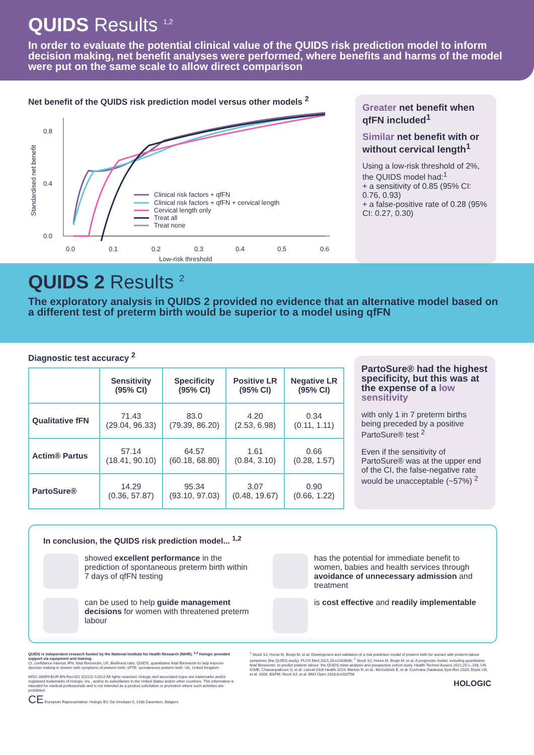QUIDS Results <sup>1,2</sup>
In order to evaluate the potential clinical value of the QUIDS risk prediction model to inform decision making, net benefit analyses were performed, where benefits and harms of the model were put on the same scale to allow direct comparison
Net benefit of the QUIDS risk prediction model versus other models <sup>2</sup>
Standardised net benefit
0.8
0.4
0.0
0.0
0.1
0.2
0.3
0.4
0.5
0.6
Low-risk threshold
Clinical risk factors + qfFN
Clinical risk factors + qfFN + cervical length
Cervical length only
Treat all
Treat none
Greater net benefit when qfFN included<sup>1</sup>
Similar net benefit with or without cervical length<sup>1</sup>
Using a low-risk threshold of 2%, the QUIDS model had:<sup>1</sup>
+ a sensitivity of 0.85 (95% CI: 0.76, 0.93)
+ a false-positive rate of 0.28 (95% CI: 0.27, 0.30)
QUIDS 2 Results <sup>2</sup>
The exploratory analysis in QUIDS 2 provided no evidence that an alternative model based on a different test of preterm birth would be superior to a model using qfFN
Diagnostic test accuracy <sup>2</sup>
| | Sensitivity (95% CI) | Specificity (95% CI) | Positive LR (95% CI) | Negative LR (95% CI) |
| --- | --- | --- | --- | --- |
| Qualitative fFN | 71.43 (29.04, 96.33) | 83.0 (79.39, 86.20) | 4.20 (2.53, 6.98) | 0.34 (0.11, 1.11) |
| Actim® Partus | 57.14 (18.41, 90.10) | 64.57 (60.18, 68.80) | 1.61 (0.84, 3.10) | 0.66 (0.28, 1.57) |
| PartoSure® | 14.29 (0.36, 57.87) | 95.34 (93.10, 97.03) | 3.07 (0.48, 19.67) | 0.90 (0.66, 1.22) |
PartoSure® had the highest specificity, but this was at the expense of a low sensitivity
with only 1 in 7 preterm births being preceded by a positive PartoSure® test <sup>2</sup>
Even if the sensitivity of PartoSure® was at the upper end of the CI, the false-negative rate would be unacceptable (~57%) <sup>2</sup>
In conclusion, the QUIDS risk prediction model... <sup>1,2</sup>
showed excellent performance in the prediction of spontaneous preterm birth within 7 days of qfFN testing
has the potential for immediate benefit to women, babies and health services through avoidance of unnecessary admission and treatment
can be used to help guide management decisions for women with threatened preterm labour
is cost effective and readily implementable
QUIDS is independent research funded by the National Institute for Health Research (NIHR). <sup>1,2</sup> Hologic provided support via equipment and training
CI, confidence interval; fFN, fetal fibronectin; LR, likelihood ratio; QUIDS, quantitative fetal fibronectin to help improve decision making in women with symptoms of preterm birth; sPTB, spontaneous preterm birth; UK, United Kingdom
MISC-08069-EUR-EN-Rev.001 (01/22) ©2022 All rights reserved. Hologic and associated logos are trademarks and/or registered trademarks of Hologic, Inc., and/or its subsidiaries in the United States and/or other countries. This information is intended for medical professionals and is not intended as a product solicitation or promotion where such activities are prohibited.
CE European Representative: Hologic BV, Da Vincilaan 5, 1930 Zaventem, Belgium
<sup>1</sup> Stock SJ, Horne M, Bruijn M, et al. Development and validation of a risk prediction model of preterm birth for women with preterm labour symptoms (the QUIDS study). PLOS Med 2021;18:e1003686; <sup>2</sup> Stock SJ, Horne M, Bruijn M, et al. A prognostic model, including quantitative fetal fibronectin, to predict preterm labour: the QUIDS meta-analysis and prospective cohort study. Health Technol Assess 2021;25:1–168; UN IGME; Chawanpaiboon S, et al. Lancet Glob Health 2019; Marlow N, et al.; McGoldrick E, et al. Cochrane Database Syst Rev 2020; Doyle LW, et al. 2009; BAPM; Stock SJ, et al. BMJ Open 2018;8:e020796
HOLOGIC